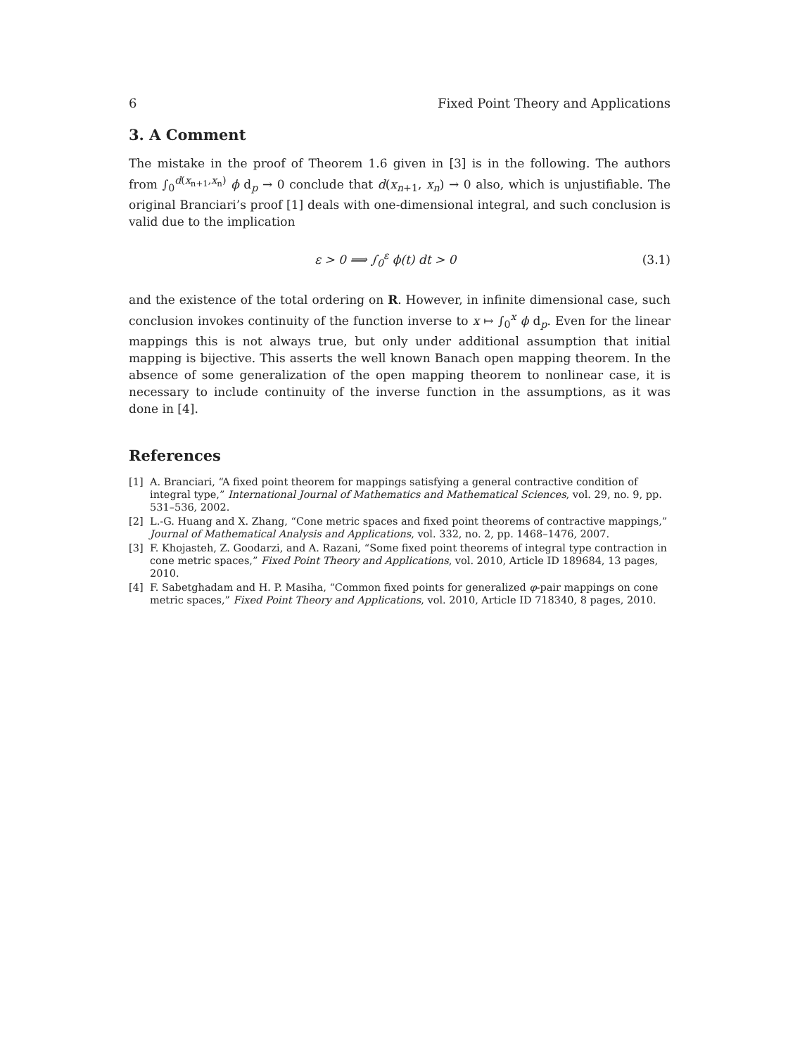6 Fixed Point Theory and Applications
3. A Comment
The mistake in the proof of Theorem 1.6 given in [3] is in the following. The authors from ∫<sub>0</sub><sup>d(x<sub>n+1</sub>,x<sub>n</sub>)</sup> ϕ d<sub>p</sub> → 0 conclude that d(x<sub>n+1</sub>, x<sub>n</sub>) → 0 also, which is unjustifiable. The original Branciari’s proof [1] deals with one-dimensional integral, and such conclusion is valid due to the implication
ε > 0 ⟹ ∫<sub>0</sub><sup>ε</sup> ϕ(t) dt > 0 (3.1)
and the existence of the total ordering on R. However, in infinite dimensional case, such conclusion invokes continuity of the function inverse to x ↦ ∫<sub>0</sub><sup>x</sup> ϕ d<sub>p</sub>. Even for the linear mappings this is not always true, but only under additional assumption that initial mapping is bijective. This asserts the well known Banach open mapping theorem. In the absence of some generalization of the open mapping theorem to nonlinear case, it is necessary to include continuity of the inverse function in the assumptions, as it was done in [4].
References
[1] A. Branciari, “A fixed point theorem for mappings satisfying a general contractive condition of integral type,” International Journal of Mathematics and Mathematical Sciences, vol. 29, no. 9, pp. 531–536, 2002.
[2] L.-G. Huang and X. Zhang, “Cone metric spaces and fixed point theorems of contractive mappings,” Journal of Mathematical Analysis and Applications, vol. 332, no. 2, pp. 1468–1476, 2007.
[3] F. Khojasteh, Z. Goodarzi, and A. Razani, “Some fixed point theorems of integral type contraction in cone metric spaces,” Fixed Point Theory and Applications, vol. 2010, Article ID 189684, 13 pages, 2010.
[4] F. Sabetghadam and H. P. Masiha, “Common fixed points for generalized φ-pair mappings on cone metric spaces,” Fixed Point Theory and Applications, vol. 2010, Article ID 718340, 8 pages, 2010.